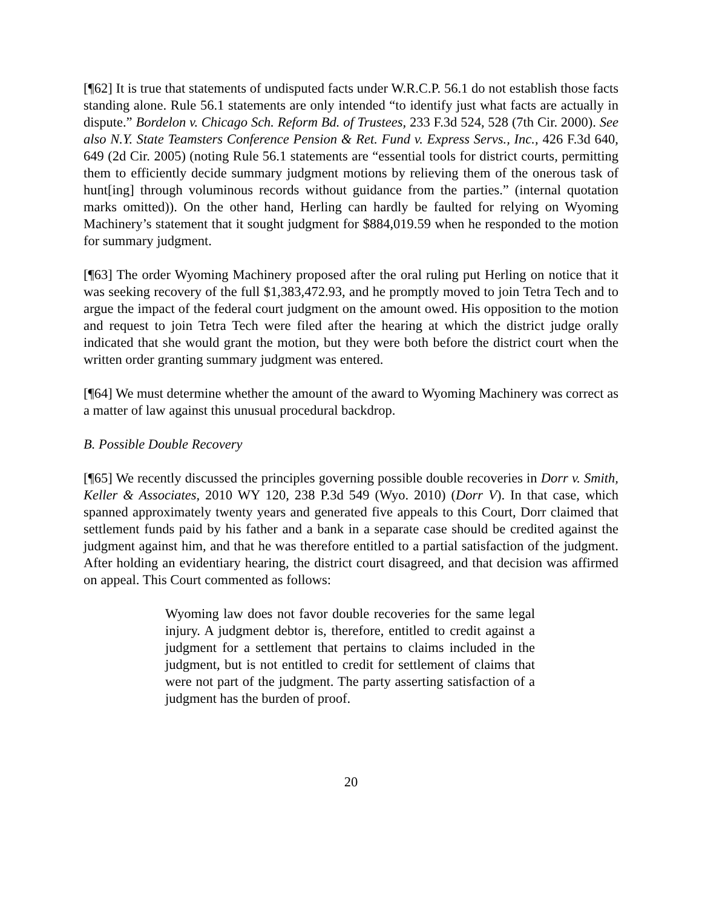[¶62] It is true that statements of undisputed facts under W.R.C.P. 56.1 do not establish those facts standing alone. Rule 56.1 statements are only intended “to identify just what facts are actually in dispute.” Bordelon v. Chicago Sch. Reform Bd. of Trustees, 233 F.3d 524, 528 (7th Cir. 2000). See also N.Y. State Teamsters Conference Pension & Ret. Fund v. Express Servs., Inc., 426 F.3d 640, 649 (2d Cir. 2005) (noting Rule 56.1 statements are “essential tools for district courts, permitting them to efficiently decide summary judgment motions by relieving them of the onerous task of hunt[ing] through voluminous records without guidance from the parties.” (internal quotation marks omitted)). On the other hand, Herling can hardly be faulted for relying on Wyoming Machinery’s statement that it sought judgment for $884,019.59 when he responded to the motion for summary judgment.
[¶63] The order Wyoming Machinery proposed after the oral ruling put Herling on notice that it was seeking recovery of the full $1,383,472.93, and he promptly moved to join Tetra Tech and to argue the impact of the federal court judgment on the amount owed. His opposition to the motion and request to join Tetra Tech were filed after the hearing at which the district judge orally indicated that she would grant the motion, but they were both before the district court when the written order granting summary judgment was entered.
[¶64] We must determine whether the amount of the award to Wyoming Machinery was correct as a matter of law against this unusual procedural backdrop.
B. Possible Double Recovery
[¶65] We recently discussed the principles governing possible double recoveries in Dorr v. Smith, Keller & Associates, 2010 WY 120, 238 P.3d 549 (Wyo. 2010) (Dorr V). In that case, which spanned approximately twenty years and generated five appeals to this Court, Dorr claimed that settlement funds paid by his father and a bank in a separate case should be credited against the judgment against him, and that he was therefore entitled to a partial satisfaction of the judgment. After holding an evidentiary hearing, the district court disagreed, and that decision was affirmed on appeal. This Court commented as follows:
Wyoming law does not favor double recoveries for the same legal injury. A judgment debtor is, therefore, entitled to credit against a judgment for a settlement that pertains to claims included in the judgment, but is not entitled to credit for settlement of claims that were not part of the judgment. The party asserting satisfaction of a judgment has the burden of proof.
20